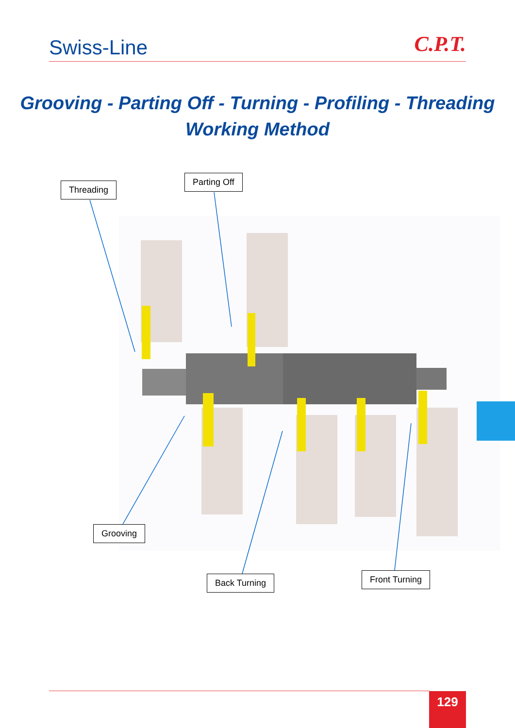Swiss-Line
C.P.T.
Grooving - Parting Off - Turning - Profiling - Threading
Working Method
Threading
Parting Off
Grooving
Back Turning Front Turning
129